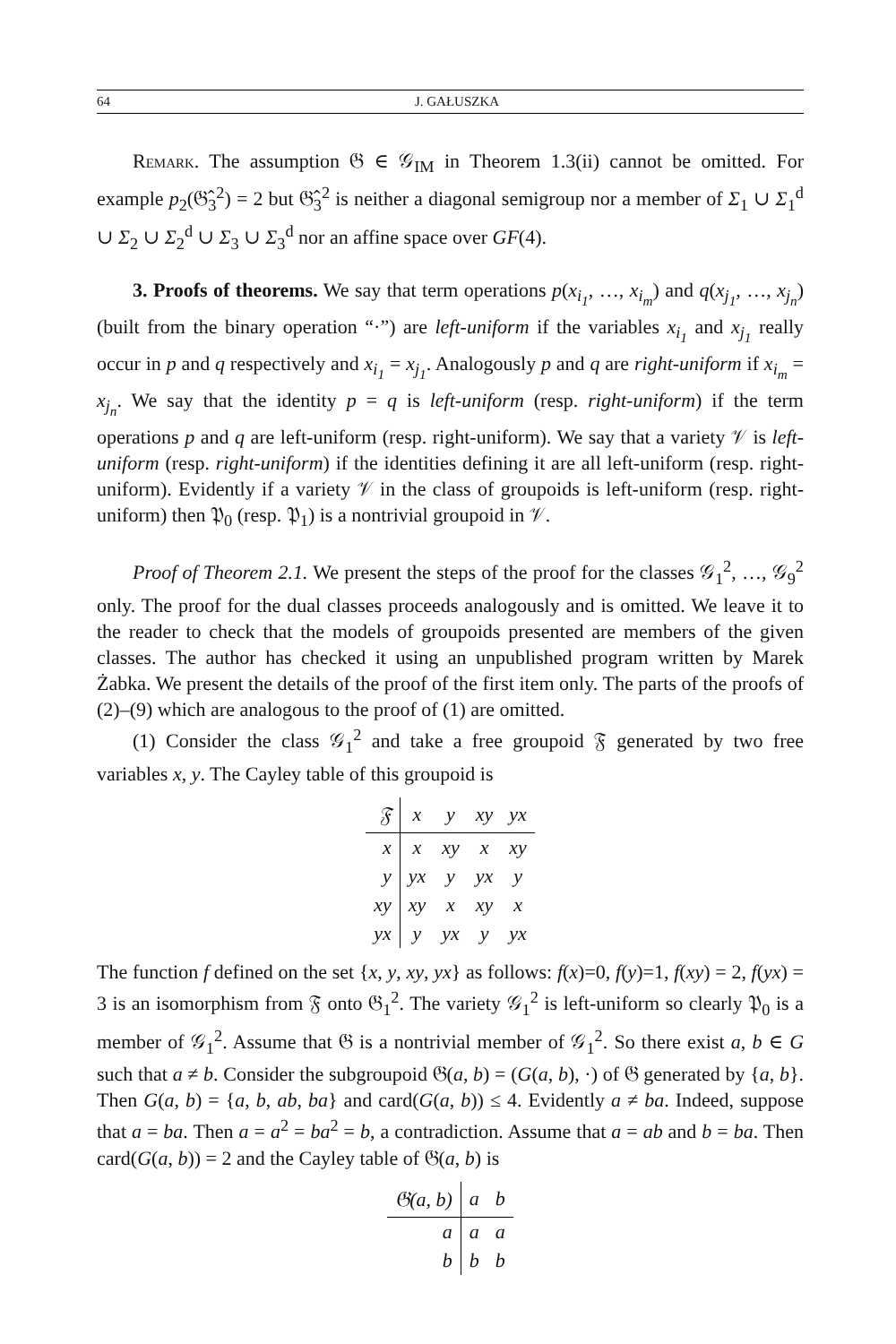64 J. GAŁUSZKA
Remark. The assumption 𝔊 ∈ 𝒢<sub>IM</sub> in Theorem 1.3(ii) cannot be omitted. For example p<sub>2</sub>(𝔊̂<sub>3</sub><sup>2</sup>) = 2 but 𝔊̂<sub>3</sub><sup>2</sup> is neither a diagonal semigroup nor a member of Σ<sub>1</sub> ∪ Σ<sub>1</sub><sup>d</sup> ∪ Σ<sub>2</sub> ∪ Σ<sub>2</sub><sup>d</sup> ∪ Σ<sub>3</sub> ∪ Σ<sub>3</sub><sup>d</sup> nor an affine space over GF(4).
3. Proofs of theorems. We say that term operations p(x<sub>i<sub>1</sub></sub>, …, x<sub>i<sub>m</sub></sub>) and q(x<sub>j<sub>1</sub></sub>, …, x<sub>j<sub>n</sub></sub>) (built from the binary operation “·”) are left-uniform if the variables x<sub>i<sub>1</sub></sub> and x<sub>j<sub>1</sub></sub> really occur in p and q respectively and x<sub>i<sub>1</sub></sub> = x<sub>j<sub>1</sub></sub>. Analogously p and q are right-uniform if x<sub>i<sub>m</sub></sub> = x<sub>j<sub>n</sub></sub>. We say that the identity p = q is left-uniform (resp. right-uniform) if the term operations p and q are left-uniform (resp. right-uniform). We say that a variety 𝒱 is left-uniform (resp. right-uniform) if the identities defining it are all left-uniform (resp. right-uniform). Evidently if a variety 𝒱 in the class of groupoids is left-uniform (resp. right-uniform) then 𝔓<sub>0</sub> (resp. 𝔓<sub>1</sub>) is a nontrivial groupoid in 𝒱.
Proof of Theorem 2.1. We present the steps of the proof for the classes 𝒢<sub>1</sub><sup>2</sup>, …, 𝒢<sub>9</sub><sup>2</sup> only. The proof for the dual classes proceeds analogously and is omitted. We leave it to the reader to check that the models of groupoids presented are members of the given classes. The author has checked it using an unpublished program written by Marek Żabka. We present the details of the proof of the first item only. The parts of the proofs of (2)–(9) which are analogous to the proof of (1) are omitted.
(1) Consider the class 𝒢<sub>1</sub><sup>2</sup> and take a free groupoid 𝔉 generated by two free variables x, y. The Cayley table of this groupoid is
| 𝔉 | x | y | xy | yx |
| --- | --- | --- | --- | --- |
| x | x | xy | x | xy |
| y | yx | y | yx | y |
| xy | xy | x | xy | x |
| yx | y | yx | y | yx |
The function f defined on the set {x, y, xy, yx} as follows: f(x)=0, f(y)=1, f(xy) = 2, f(yx) = 3 is an isomorphism from 𝔉 onto 𝔊<sub>1</sub><sup>2</sup>. The variety 𝒢<sub>1</sub><sup>2</sup> is left-uniform so clearly 𝔓<sub>0</sub> is a member of 𝒢<sub>1</sub><sup>2</sup>. Assume that 𝔊 is a nontrivial member of 𝒢<sub>1</sub><sup>2</sup>. So there exist a, b ∈ G such that a ≠ b. Consider the subgroupoid 𝔊(a, b) = (G(a, b), ·) of 𝔊 generated by {a, b}. Then G(a, b) = {a, b, ab, ba} and card(G(a, b)) ≤ 4. Evidently a ≠ ba. Indeed, suppose that a = ba. Then a = a<sup>2</sup> = ba<sup>2</sup> = b, a contradiction. Assume that a = ab and b = ba. Then card(G(a, b)) = 2 and the Cayley table of 𝔊(a, b) is
| 𝔊(a, b) | a | b |
| --- | --- | --- |
| a | a | a |
| b | b | b |